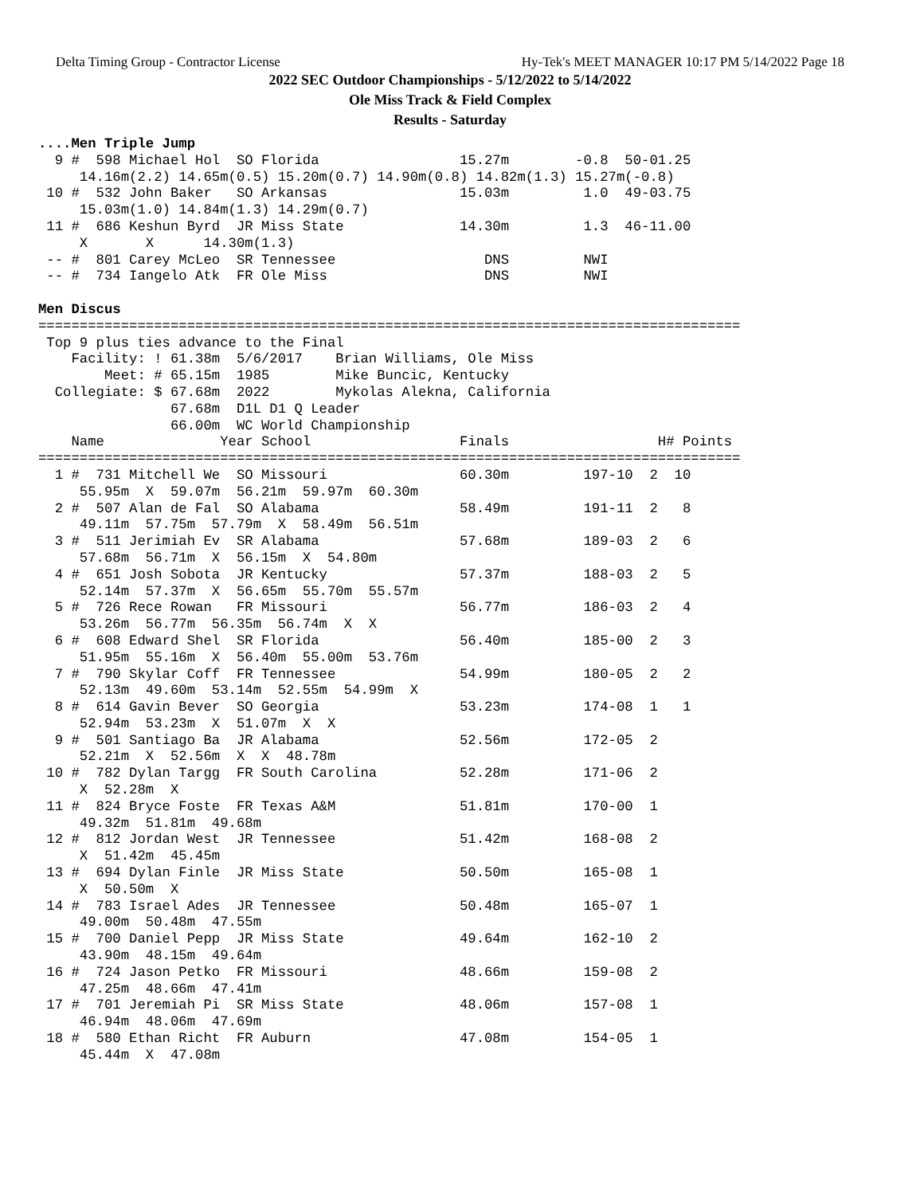Delta Timing Group - Contractor License Hy-Tek's MEET MANAGER 10:17 PM 5/14/2022 Page 18
2022 SEC Outdoor Championships - 5/12/2022 to 5/14/2022
Ole Miss Track & Field Complex
Results - Saturday
....Men Triple Jump
  9 #  598 Michael Hol  SO Florida                 15.27m        -0.8  50-01.25
     14.16m(2.2) 14.65m(0.5) 15.20m(0.7) 14.90m(0.8) 14.82m(1.3) 15.27m(-0.8)
 10 #  532 John Baker   SO Arkansas                15.03m         1.0  49-03.75
     15.03m(1.0) 14.84m(1.3) 14.29m(0.7)
 11 #  686 Keshun Byrd  JR Miss State              14.30m         1.3  46-11.00
     X       X      14.30m(1.3)
 -- #  801 Carey McLeo  SR Tennessee                  DNS         NWI
 -- #  734 Iangelo Atk  FR Ole Miss                   DNS         NWI

Men Discus
=====================================================================================
 Top 9 plus ties advance to the Final
    Facility: ! 61.38m  5/6/2017    Brian Williams, Ole Miss
        Meet: # 65.15m  1985        Mike Buncic, Kentucky
  Collegiate: $ 67.68m  2022        Mykolas Alekna, California
                67.68m  D1L D1 Q Leader
                66.00m  WC World Championship
    Name              Year School                  Finals                  H# Points
=====================================================================================
  1 #  731 Mitchell We  SO Missouri                60.30m         197-10  2  10
     55.95m  X  59.07m  56.21m  59.97m  60.30m
  2 #  507 Alan de Fal  SO Alabama                 58.49m         191-11  2   8
     49.11m  57.75m  57.79m  X  58.49m  56.51m
  3 #  511 Jerimiah Ev  SR Alabama                 57.68m         189-03  2   6
     57.68m  56.71m  X  56.15m  X  54.80m
  4 #  651 Josh Sobota  JR Kentucky                57.37m         188-03  2   5
     52.14m  57.37m  X  56.65m  55.70m  55.57m
  5 #  726 Rece Rowan   FR Missouri                56.77m         186-03  2   4
     53.26m  56.77m  56.35m  56.74m  X  X
  6 #  608 Edward Shel  SR Florida                 56.40m         185-00  2   3
     51.95m  55.16m  X  56.40m  55.00m  53.76m
  7 #  790 Skylar Coff  FR Tennessee               54.99m         180-05  2   2
     52.13m  49.60m  53.14m  52.55m  54.99m  X
  8 #  614 Gavin Bever  SO Georgia                 53.23m         174-08  1   1
     52.94m  53.23m  X  51.07m  X  X
  9 #  501 Santiago Ba  JR Alabama                 52.56m         172-05  2
     52.21m  X  52.56m  X  X  48.78m
 10 #  782 Dylan Targg  FR South Carolina          52.28m         171-06  2
     X  52.28m  X
 11 #  824 Bryce Foste  FR Texas A&M               51.81m         170-00  1
     49.32m  51.81m  49.68m
 12 #  812 Jordan West  JR Tennessee               51.42m         168-08  2
     X  51.42m  45.45m
 13 #  694 Dylan Finle  JR Miss State              50.50m         165-08  1
     X  50.50m  X
 14 #  783 Israel Ades  JR Tennessee               50.48m         165-07  1
     49.00m  50.48m  47.55m
 15 #  700 Daniel Pepp  JR Miss State              49.64m         162-10  2
     43.90m  48.15m  49.64m
 16 #  724 Jason Petko  FR Missouri                48.66m         159-08  2
     47.25m  48.66m  47.41m
 17 #  701 Jeremiah Pi  SR Miss State              48.06m         157-08  1
     46.94m  48.06m  47.69m
 18 #  580 Ethan Richt  FR Auburn                  47.08m         154-05  1
     45.44m  X  47.08m